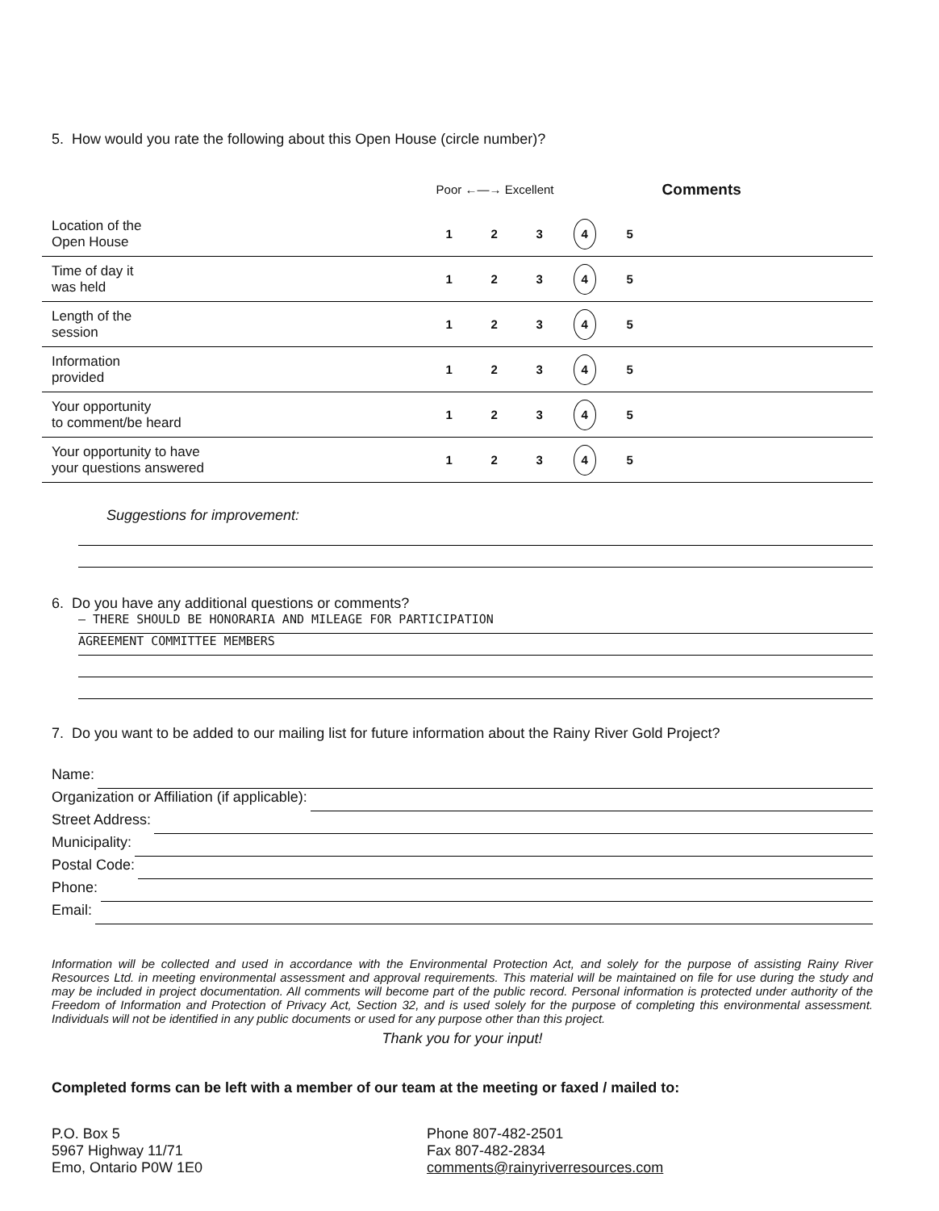5. How would you rate the following about this Open House (circle number)?
| | Poor ←—→ Excellent | | | | | Comments |
| Location of the Open House | 1 | 2 | 3 | 4 | 5 | |
| Time of day it was held | 1 | 2 | 3 | 4 | 5 | |
| Length of the session | 1 | 2 | 3 | 4 | 5 | |
| Information provided | 1 | 2 | 3 | 4 | 5 | |
| Your opportunity to comment/be heard | 1 | 2 | 3 | 4 | 5 | |
| Your opportunity to have your questions answered | 1 | 2 | 3 | 4 | 5 | |
Suggestions for improvement:
6. Do you have any additional questions or comments?
– THERE SHOULD BE HONORARIA AND MILEAGE FOR PARTICIPATION
AGREEMENT COMMITTEE MEMBERS
7. Do you want to be added to our mailing list for future information about the Rainy River Gold Project?
Name:
Organization or Affiliation (if applicable):
Street Address:
Municipality:
Postal Code:
Phone:
Email:
Information will be collected and used in accordance with the Environmental Protection Act, and solely for the purpose of assisting Rainy River Resources Ltd. in meeting environmental assessment and approval requirements. This material will be maintained on file for use during the study and may be included in project documentation. All comments will become part of the public record. Personal information is protected under authority of the Freedom of Information and Protection of Privacy Act, Section 32, and is used solely for the purpose of completing this environmental assessment. Individuals will not be identified in any public documents or used for any purpose other than this project.
Thank you for your input!
Completed forms can be left with a member of our team at the meeting or faxed / mailed to:
P.O. Box 5
5967 Highway 11/71
Emo, Ontario P0W 1E0
Phone 807-482-2501
Fax 807-482-2834
comments@rainyriverresources.com